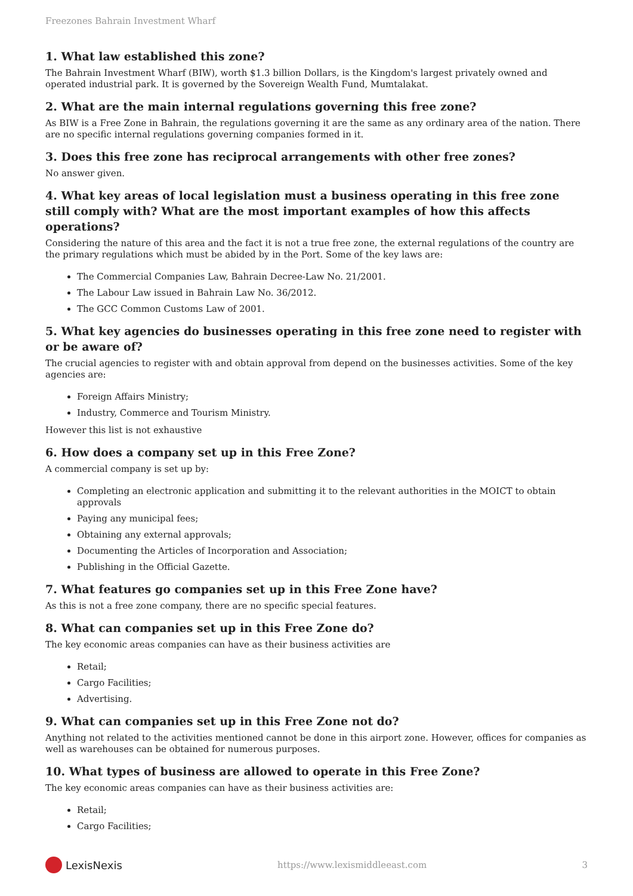Freezones Bahrain Investment Wharf
1. What law established this zone?
The Bahrain Investment Wharf (BIW), worth $1.3 billion Dollars, is the Kingdom's largest privately owned and operated industrial park. It is governed by the Sovereign Wealth Fund, Mumtalakat.
2. What are the main internal regulations governing this free zone?
As BIW is a Free Zone in Bahrain, the regulations governing it are the same as any ordinary area of the nation. There are no specific internal regulations governing companies formed in it.
3. Does this free zone has reciprocal arrangements with other free zones?
No answer given.
4. What key areas of local legislation must a business operating in this free zone still comply with? What are the most important examples of how this affects operations?
Considering the nature of this area and the fact it is not a true free zone, the external regulations of the country are the primary regulations which must be abided by in the Port. Some of the key laws are:
The Commercial Companies Law, Bahrain Decree-Law No. 21/2001.
The Labour Law issued in Bahrain Law No. 36/2012.
The GCC Common Customs Law of 2001.
5. What key agencies do businesses operating in this free zone need to register with or be aware of?
The crucial agencies to register with and obtain approval from depend on the businesses activities. Some of the key agencies are:
Foreign Affairs Ministry;
Industry, Commerce and Tourism Ministry.
However this list is not exhaustive
6. How does a company set up in this Free Zone?
A commercial company is set up by:
Completing an electronic application and submitting it to the relevant authorities in the MOICT to obtain approvals
Paying any municipal fees;
Obtaining any external approvals;
Documenting the Articles of Incorporation and Association;
Publishing in the Official Gazette.
7. What features go companies set up in this Free Zone have?
As this is not a free zone company, there are no specific special features.
8. What can companies set up in this Free Zone do?
The key economic areas companies can have as their business activities are
Retail;
Cargo Facilities;
Advertising.
9. What can companies set up in this Free Zone not do?
Anything not related to the activities mentioned cannot be done in this airport zone. However, offices for companies as well as warehouses can be obtained for numerous purposes.
10. What types of business are allowed to operate in this Free Zone?
The key economic areas companies can have as their business activities are:
Retail;
Cargo Facilities;
LexisNexis
https://www.lexismiddleeast.com 3